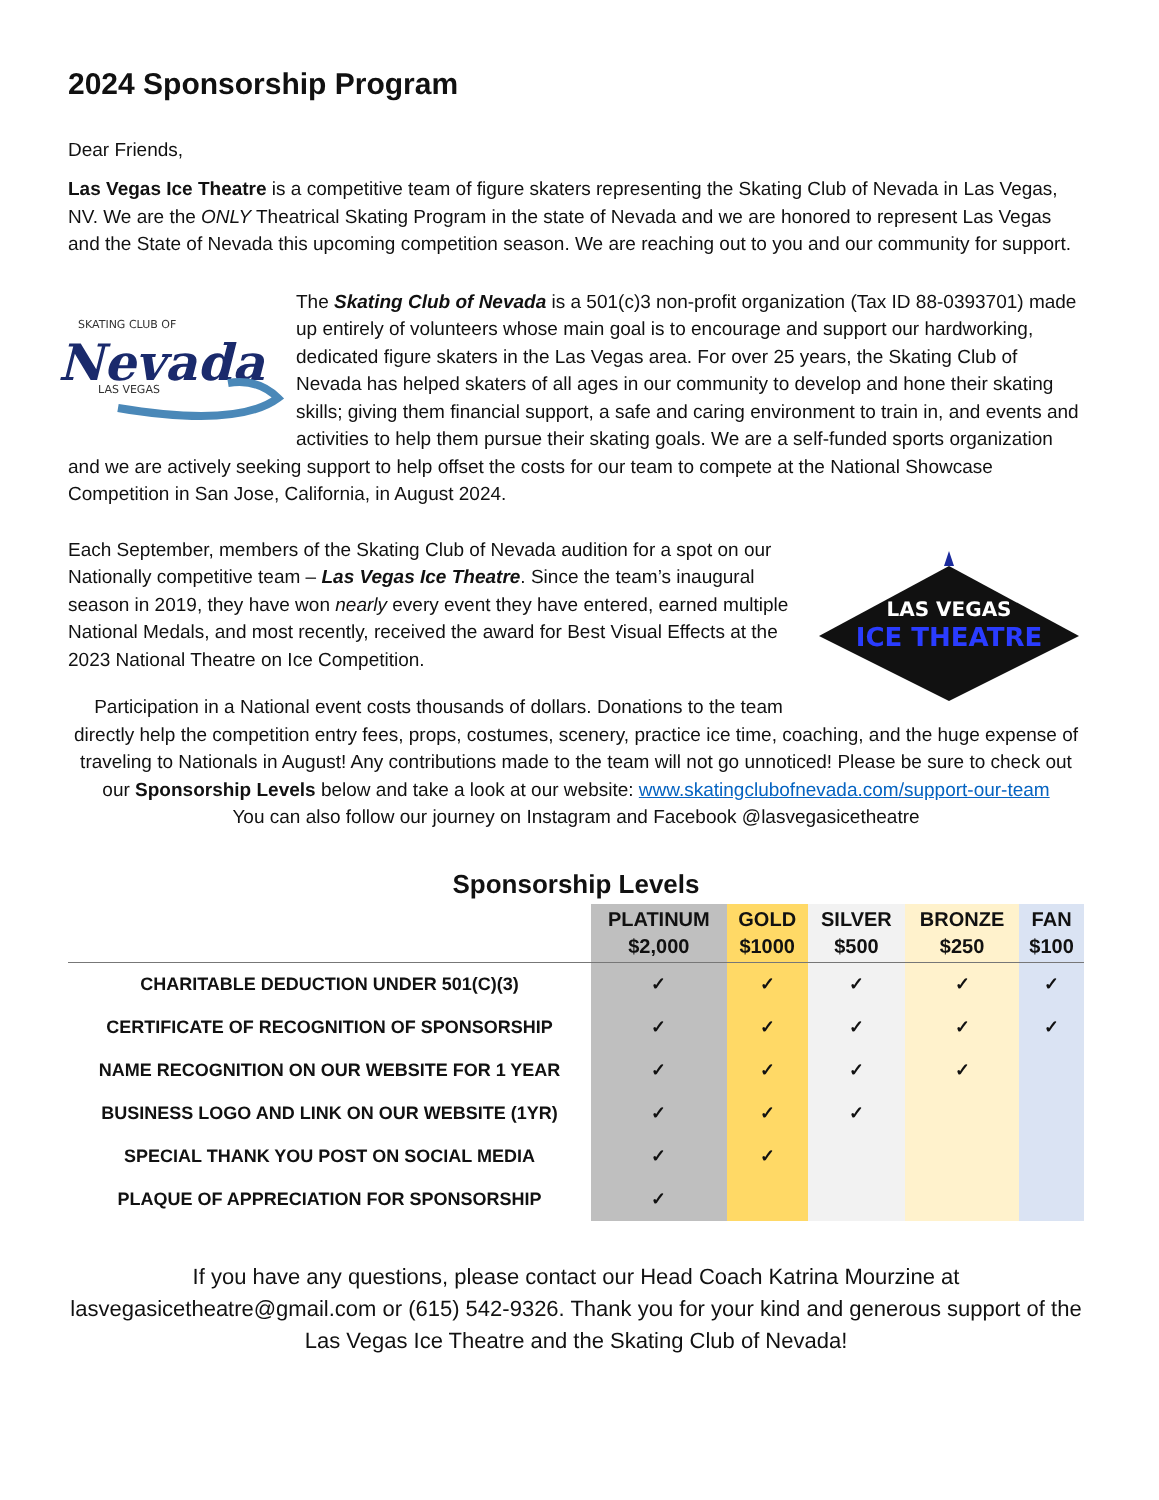2024 Sponsorship Program
Dear Friends,
Las Vegas Ice Theatre is a competitive team of figure skaters representing the Skating Club of Nevada in Las Vegas, NV. We are the ONLY Theatrical Skating Program in the state of Nevada and we are honored to represent Las Vegas and the State of Nevada this upcoming competition season. We are reaching out to you and our community for support.
SKATING CLUB OF
Nevada
LAS VEGAS
The Skating Club of Nevada is a 501(c)3 non-profit organization (Tax ID 88-0393701) made up entirely of volunteers whose main goal is to encourage and support our hardworking, dedicated figure skaters in the Las Vegas area. For over 25 years, the Skating Club of Nevada has helped skaters of all ages in our community to develop and hone their skating skills; giving them financial support, a safe and caring environment to train in, and events and activities to help them pursue their skating goals. We are a self-funded sports organization and we are actively seeking support to help offset the costs for our team to compete at the National Showcase Competition in San Jose, California, in August 2024.
LAS VEGAS
ICE THEATRE
Each September, members of the Skating Club of Nevada audition for a spot on our Nationally competitive team – Las Vegas Ice Theatre. Since the team’s inaugural season in 2019, they have won nearly every event they have entered, earned multiple National Medals, and most recently, received the award for Best Visual Effects at the 2023 National Theatre on Ice Competition.
Participation in a National event costs thousands of dollars. Donations to the team directly help the competition entry fees, props, costumes, scenery, practice ice time, coaching, and the huge expense of traveling to Nationals in August! Any contributions made to the team will not go unnoticed! Please be sure to check out our Sponsorship Levels below and take a look at our website: www.skatingclubofnevada.com/support-our-team
You can also follow our journey on Instagram and Facebook @lasvegasicetheatre
Sponsorship Levels
| | PLATINUM $2,000 | GOLD $1000 | SILVER $500 | BRONZE $250 | FAN $100 |
| --- | --- | --- | --- | --- | --- |
| CHARITABLE DEDUCTION UNDER 501(C)(3) | ✓ | ✓ | ✓ | ✓ | ✓ |
| CERTIFICATE OF RECOGNITION OF SPONSORSHIP | ✓ | ✓ | ✓ | ✓ | ✓ |
| NAME RECOGNITION ON OUR WEBSITE FOR 1 YEAR | ✓ | ✓ | ✓ | ✓ | |
| BUSINESS LOGO AND LINK ON OUR WEBSITE (1YR) | ✓ | ✓ | ✓ | | |
| SPECIAL THANK YOU POST ON SOCIAL MEDIA | ✓ | ✓ | | | |
| PLAQUE OF APPRECIATION FOR SPONSORSHIP | ✓ | | | | |
If you have any questions, please contact our Head Coach Katrina Mourzine at lasvegasicetheatre@gmail.com or (615) 542-9326. Thank you for your kind and generous support of the Las Vegas Ice Theatre and the Skating Club of Nevada!